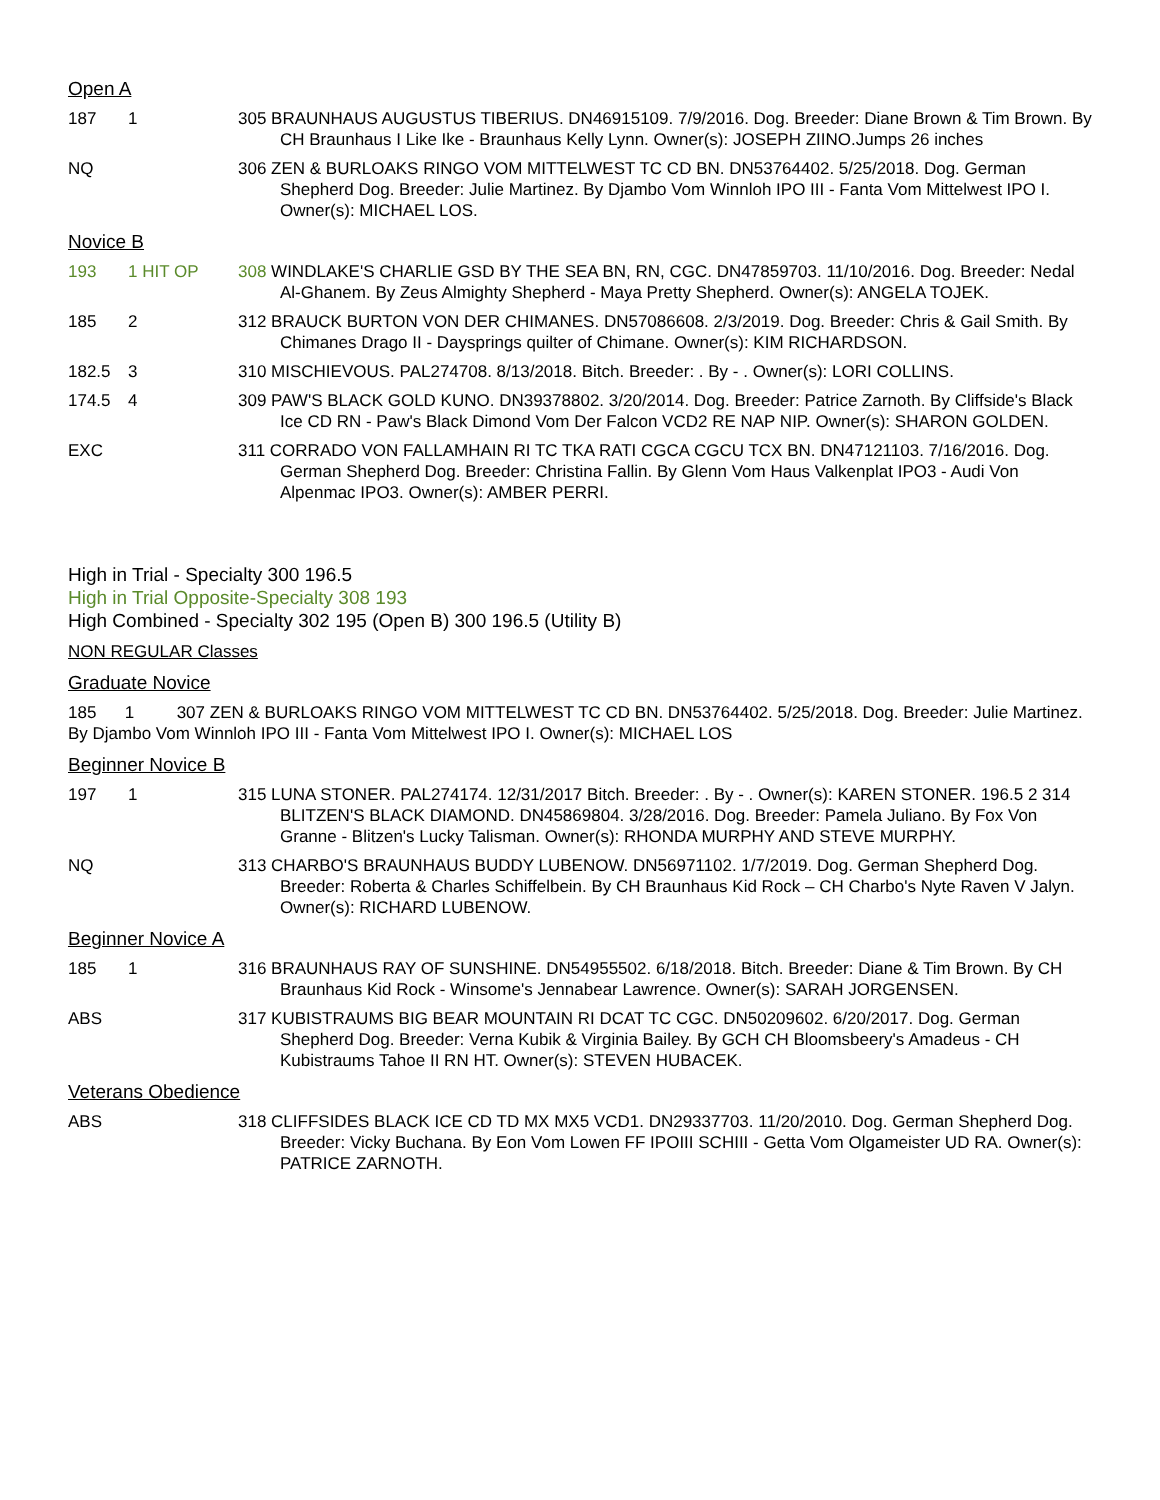Open A
187 1 305 BRAUNHAUS AUGUSTUS TIBERIUS. DN46915109. 7/9/2016. Dog. Breeder: Diane Brown & Tim Brown. By CH Braunhaus I Like Ike - Braunhaus Kelly Lynn. Owner(s): JOSEPH ZIINO.Jumps 26 inches
NQ 306 ZEN & BURLOAKS RINGO VOM MITTELWEST TC CD BN. DN53764402. 5/25/2018. Dog. German Shepherd Dog. Breeder: Julie Martinez. By Djambo Vom Winnloh IPO III - Fanta Vom Mittelwest IPO I. Owner(s): MICHAEL LOS.
Novice B
193 1 HIT OP 308 WINDLAKE'S CHARLIE GSD BY THE SEA BN, RN, CGC. DN47859703. 11/10/2016. Dog. Breeder: Nedal Al-Ghanem. By Zeus Almighty Shepherd - Maya Pretty Shepherd. Owner(s): ANGELA TOJEK.
185 2 312 BRAUCK BURTON VON DER CHIMANES. DN57086608. 2/3/2019. Dog. Breeder: Chris & Gail Smith. By Chimanes Drago II - Daysprings quilter of Chimane. Owner(s): KIM RICHARDSON.
182.5 3 310 MISCHIEVOUS. PAL274708. 8/13/2018. Bitch. Breeder: . By - . Owner(s): LORI COLLINS.
174.5 4 309 PAW'S BLACK GOLD KUNO. DN39378802. 3/20/2014. Dog. Breeder: Patrice Zarnoth. By Cliffside's Black Ice CD RN - Paw's Black Dimond Vom Der Falcon VCD2 RE NAP NIP. Owner(s): SHARON GOLDEN.
EXC 311 CORRADO VON FALLAMHAIN RI TC TKA RATI CGCA CGCU TCX BN. DN47121103. 7/16/2016. Dog. German Shepherd Dog. Breeder: Christina Fallin. By Glenn Vom Haus Valkenplat IPO3 - Audi Von Alpenmac IPO3. Owner(s): AMBER PERRI.
High in Trial - Specialty 300 196.5
High in Trial Opposite-Specialty 308 193
High Combined - Specialty 302 195 (Open B) 300 196.5 (Utility B)
NON REGULAR Classes
Graduate Novice
185 1 307 ZEN & BURLOAKS RINGO VOM MITTELWEST TC CD BN. DN53764402. 5/25/2018. Dog. Breeder: Julie Martinez. By Djambo Vom Winnloh IPO III - Fanta Vom Mittelwest IPO I. Owner(s): MICHAEL LOS
Beginner Novice B
197 1 315 LUNA STONER. PAL274174. 12/31/2017 Bitch. Breeder: . By - . Owner(s): KAREN STONER. 196.5 2 314 BLITZEN'S BLACK DIAMOND. DN45869804. 3/28/2016. Dog. Breeder: Pamela Juliano. By Fox Von Granne - Blitzen's Lucky Talisman. Owner(s): RHONDA MURPHY AND STEVE MURPHY.
NQ 313 CHARBO'S BRAUNHAUS BUDDY LUBENOW. DN56971102. 1/7/2019. Dog. German Shepherd Dog. Breeder: Roberta & Charles Schiffelbein. By CH Braunhaus Kid Rock – CH Charbo's Nyte Raven V Jalyn. Owner(s): RICHARD LUBENOW.
Beginner Novice A
185 1 316 BRAUNHAUS RAY OF SUNSHINE. DN54955502. 6/18/2018. Bitch. Breeder: Diane & Tim Brown. By CH Braunhaus Kid Rock - Winsome's Jennabear Lawrence. Owner(s): SARAH JORGENSEN.
ABS 317 KUBISTRAUMS BIG BEAR MOUNTAIN RI DCAT TC CGC. DN50209602. 6/20/2017. Dog. German Shepherd Dog. Breeder: Verna Kubik & Virginia Bailey. By GCH CH Bloomsbeery's Amadeus - CH Kubistraums Tahoe II RN HT. Owner(s): STEVEN HUBACEK.
Veterans Obedience
ABS 318 CLIFFSIDES BLACK ICE CD TD MX MX5 VCD1. DN29337703. 11/20/2010. Dog. German Shepherd Dog. Breeder: Vicky Buchana. By Eon Vom Lowen FF IPOIII SCHIII - Getta Vom Olgameister UD RA. Owner(s): PATRICE ZARNOTH.